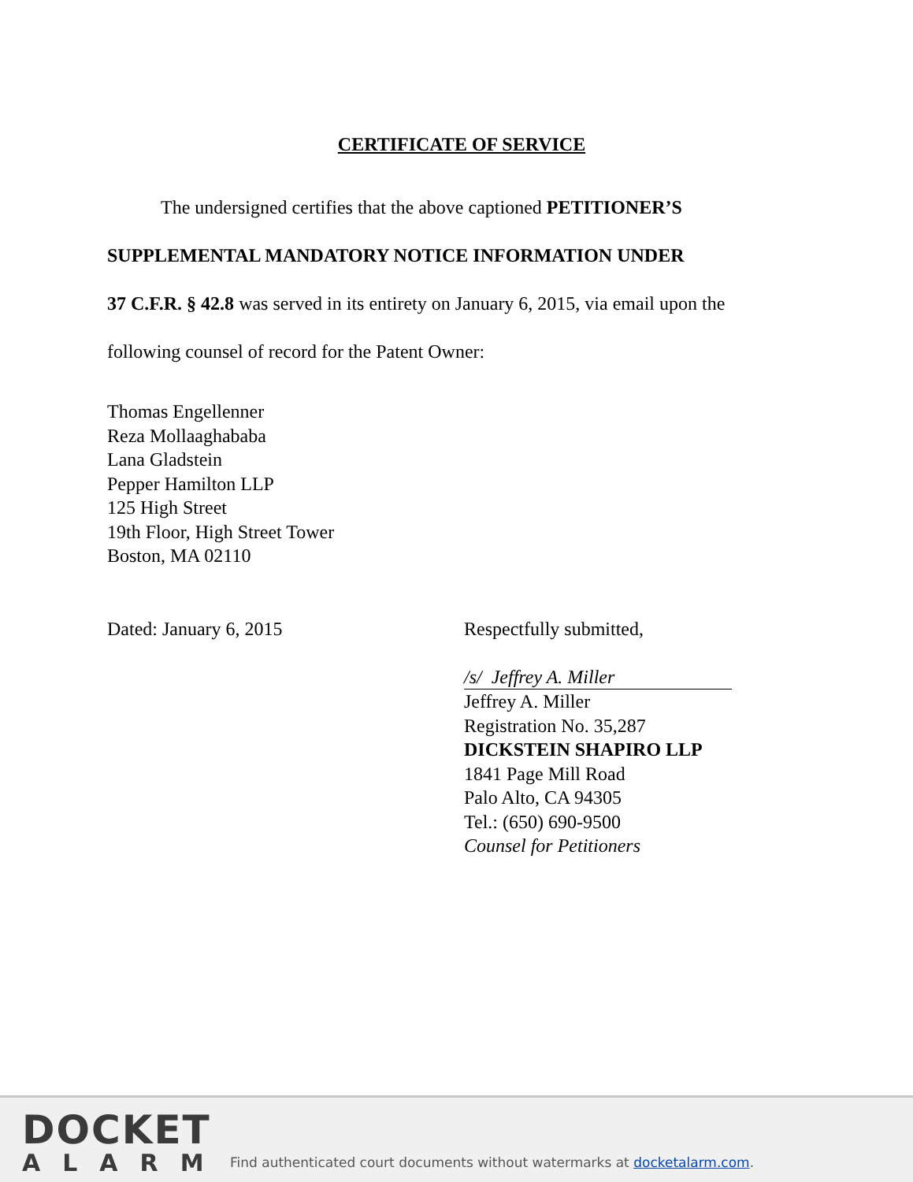CERTIFICATE OF SERVICE
The undersigned certifies that the above captioned PETITIONER’S
SUPPLEMENTAL MANDATORY NOTICE INFORMATION UNDER
37 C.F.R. § 42.8 was served in its entirety on January 6, 2015, via email upon the
following counsel of record for the Patent Owner:
Thomas Engellenner
Reza Mollaaghababa
Lana Gladstein
Pepper Hamilton LLP
125 High Street
19th Floor, High Street Tower
Boston, MA 02110
Dated: January 6, 2015 Respectfully submitted,
/s/ Jeffrey A. Miller
Jeffrey A. Miller
Registration No. 35,287
DICKSTEIN SHAPIRO LLP
1841 Page Mill Road
Palo Alto, CA 94305
Tel.: (650) 690-9500
Counsel for Petitioners
DOCKET
ALARM
Find authenticated court documents without watermarks at docketalarm.com.